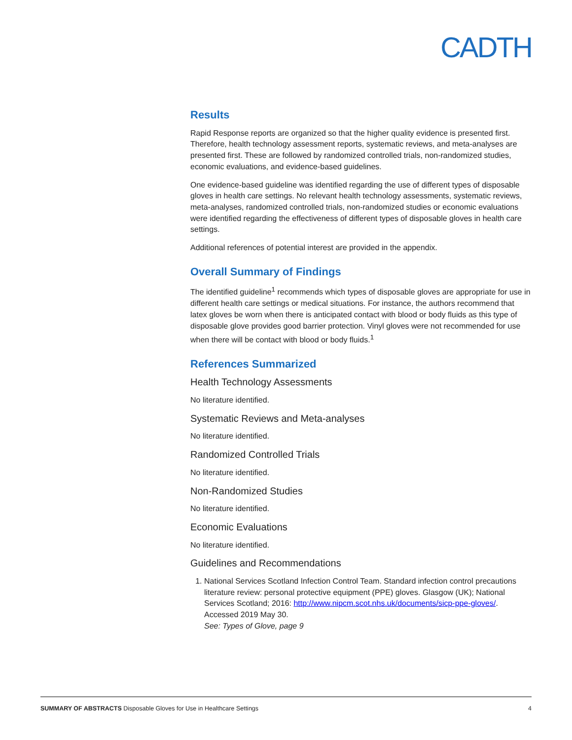CADTH
Results
Rapid Response reports are organized so that the higher quality evidence is presented first. Therefore, health technology assessment reports, systematic reviews, and meta-analyses are presented first. These are followed by randomized controlled trials, non-randomized studies, economic evaluations, and evidence-based guidelines.
One evidence-based guideline was identified regarding the use of different types of disposable gloves in health care settings. No relevant health technology assessments, systematic reviews, meta-analyses, randomized controlled trials, non-randomized studies or economic evaluations were identified regarding the effectiveness of different types of disposable gloves in health care settings.
Additional references of potential interest are provided in the appendix.
Overall Summary of Findings
The identified guideline<sup>1</sup> recommends which types of disposable gloves are appropriate for use in different health care settings or medical situations. For instance, the authors recommend that latex gloves be worn when there is anticipated contact with blood or body fluids as this type of disposable glove provides good barrier protection. Vinyl gloves were not recommended for use when there will be contact with blood or body fluids.<sup>1</sup>
References Summarized
Health Technology Assessments
No literature identified.
Systematic Reviews and Meta-analyses
No literature identified.
Randomized Controlled Trials
No literature identified.
Non-Randomized Studies
No literature identified.
Economic Evaluations
No literature identified.
Guidelines and Recommendations
1. National Services Scotland Infection Control Team. Standard infection control precautions literature review: personal protective equipment (PPE) gloves. Glasgow (UK); National Services Scotland; 2016: http://www.nipcm.scot.nhs.uk/documents/sicp-ppe-gloves/. Accessed 2019 May 30.
See: Types of Glove, page 9
SUMMARY OF ABSTRACTS Disposable Gloves for Use in Healthcare Settings 4